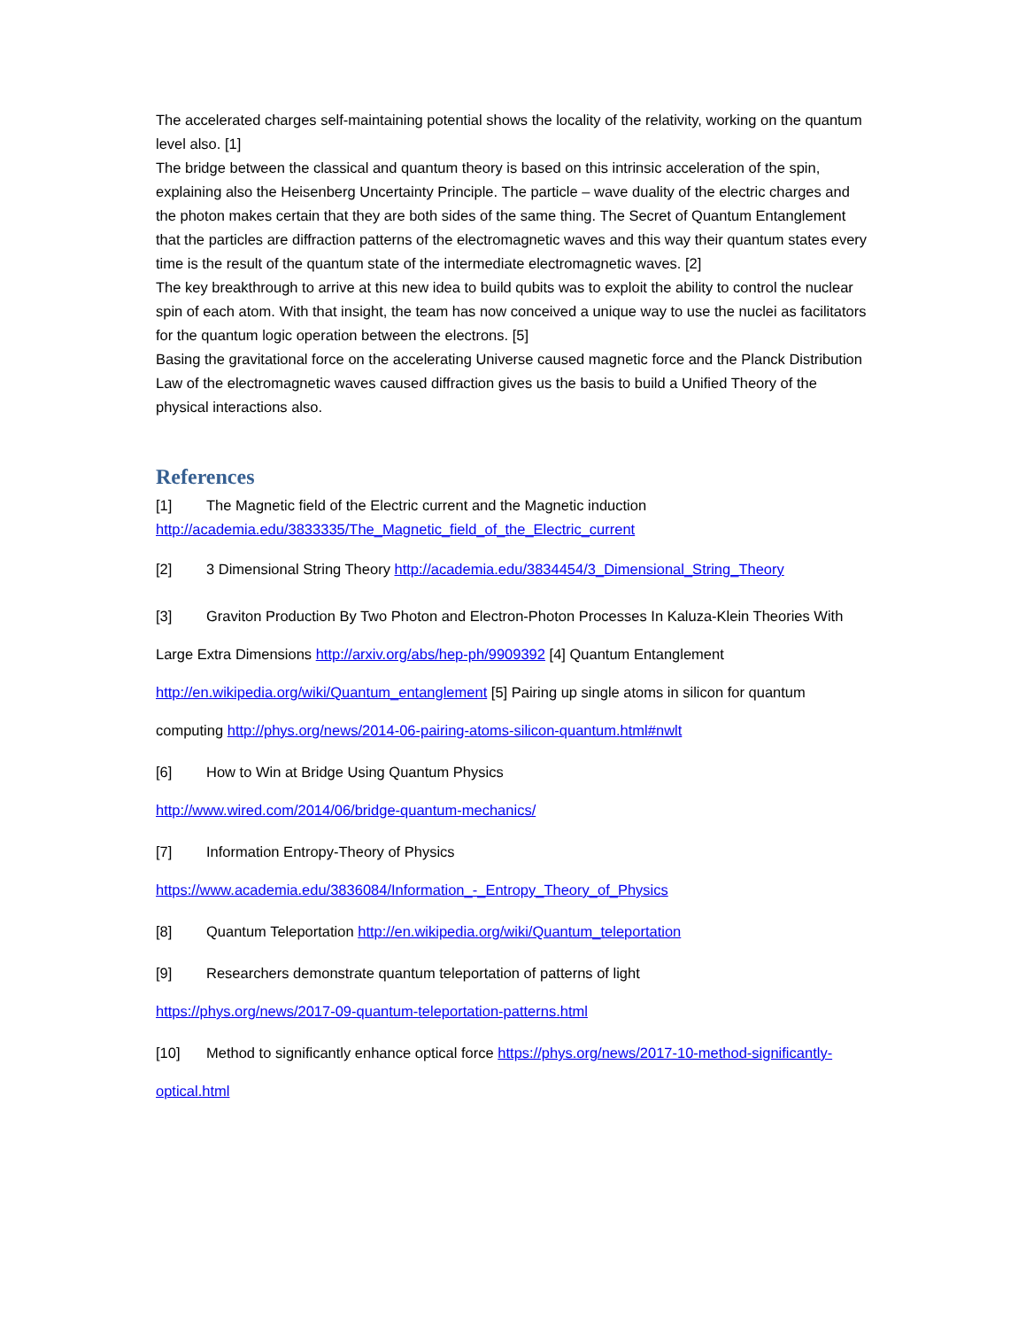The accelerated charges self-maintaining potential shows the locality of the relativity, working on the quantum level also. [1]
The bridge between the classical and quantum theory is based on this intrinsic acceleration of the spin, explaining also the Heisenberg Uncertainty Principle. The particle – wave duality of the electric charges and the photon makes certain that they are both sides of the same thing. The Secret of Quantum Entanglement that the particles are diffraction patterns of the electromagnetic waves and this way their quantum states every time is the result of the quantum state of the intermediate electromagnetic waves. [2]
The key breakthrough to arrive at this new idea to build qubits was to exploit the ability to control the nuclear spin of each atom. With that insight, the team has now conceived a unique way to use the nuclei as facilitators for the quantum logic operation between the electrons. [5]
Basing the gravitational force on the accelerating Universe caused magnetic force and the Planck Distribution Law of the electromagnetic waves caused diffraction gives us the basis to build a Unified Theory of the physical interactions also.
References
[1] The Magnetic field of the Electric current and the Magnetic induction http://academia.edu/3833335/The_Magnetic_field_of_the_Electric_current
[2] 3 Dimensional String Theory http://academia.edu/3834454/3_Dimensional_String_Theory
[3] Graviton Production By Two Photon and Electron-Photon Processes In Kaluza-Klein Theories With Large Extra Dimensions http://arxiv.org/abs/hep-ph/9909392 [4] Quantum Entanglement http://en.wikipedia.org/wiki/Quantum_entanglement [5] Pairing up single atoms in silicon for quantum computing http://phys.org/news/2014-06-pairing-atoms-silicon-quantum.html#nwlt
[6] How to Win at Bridge Using Quantum Physics
http://www.wired.com/2014/06/bridge-quantum-mechanics/
[7] Information Entropy-Theory of Physics
https://www.academia.edu/3836084/Information_-_Entropy_Theory_of_Physics
[8] Quantum Teleportation http://en.wikipedia.org/wiki/Quantum_teleportation
[9] Researchers demonstrate quantum teleportation of patterns of light
https://phys.org/news/2017-09-quantum-teleportation-patterns.html
[10] Method to significantly enhance optical force https://phys.org/news/2017-10-method-significantly-optical.html